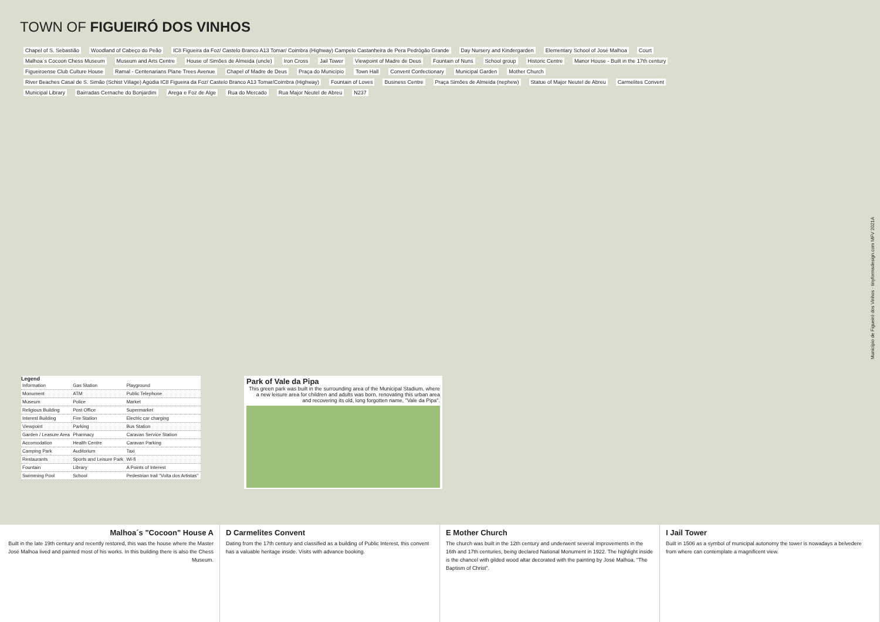TOWN OF FIGUEIRÓ DOS VINHOS
Chapel of S. Sebastião Woodland of Cabeço do Peão IC8 Figueira da Foz/ Castelo Branco A13 Tomar/ Coimbra (Highway) Campelo Castanheira de Pera Pedrógão Grande Day Nursery and Kindergarden Elementary School of José Malhoa Court Malhoa´s Cocoon Chess Museum Museum and Arts Centre House of Simões de Almeida (uncle) Iron Cross Jail Tower Viewpoint of Madre de Deus Fountain of Nuns School group Historic Centre Manor House - Built in the 17th century Figueiroense Club Culture House Ramal - Centenarians Plane Trees Avenue Chapel of Madre de Deus Praça do Município Town Hall Convent Confectionary Municipal Garden Mother Church River Beaches Casal de S. Simão (Schist Village) Agúdia IC8 Figueira da Foz/ Castelo Branco A13 Tomar/Coimbra (Highway) Fountain of Loves Business Centre Praça Simões de Almeida (nephew) Statue of Major Neutel de Abreu Carmelites Convent Municipal Library Bairradas Cernache do Bonjardim Arega e Foz de Alge Rua do Mercado Rua Major Neutel de Abreu N237
Legend
| Information | Gas Station | Playground |
| Monument | ATM | Public Telephone |
| Museum | Police | Market |
| Religious Building | Post Office | Supermarket |
| Interest Building | Fire Station | Electric car charging |
| Viewpoint | Parking | Bus Station |
| Garden / Leasure Area | Pharmacy | Caravan Service Station |
| Accomodation | Health Centre | Caravan Parking |
| Camping Park | Auditorium | Taxi |
| Restaurants | Sports and Leisure Park | Wi-fi |
| Fountain | Library | A Points of Interest |
| Swimming Pool | School | Pedestrian trail "Volta dos Artistas" |
Park of Vale da Pipa
This green park was built in the surrounding area of the Municipal Stadium, where a new leisure area for children and adults was born, renovating this urban area and recovering its old, long forgotten name, "Vale da Pipa".
Município de Figueiró dos Vinhos · tinyformsdesign.com MFV 2021A
Malhoa´s "Cocoon" House A
Built in the late 19th century and recently restored, this was the house where the Master José Malhoa lived and painted most of his works. In this building there is also the Chess Museum.
D Carmelites Convent
Dating from the 17th century and classified as a building of Public Interest, this convent has a valuable heritage inside. Visits with advance booking.
E Mother Church
The church was built in the 12th century and underwent several improvements in the 16th and 17th centuries, being declared National Monument in 1922. The highlight inside is the chancel with gilded wood altar decorated with the painting by José Malhoa, "The Baptism of Christ".
I Jail Tower
Built in 1506 as a symbol of municipal autonomy the tower is nowadays a belvedere from where can contemplate a magnificent view.